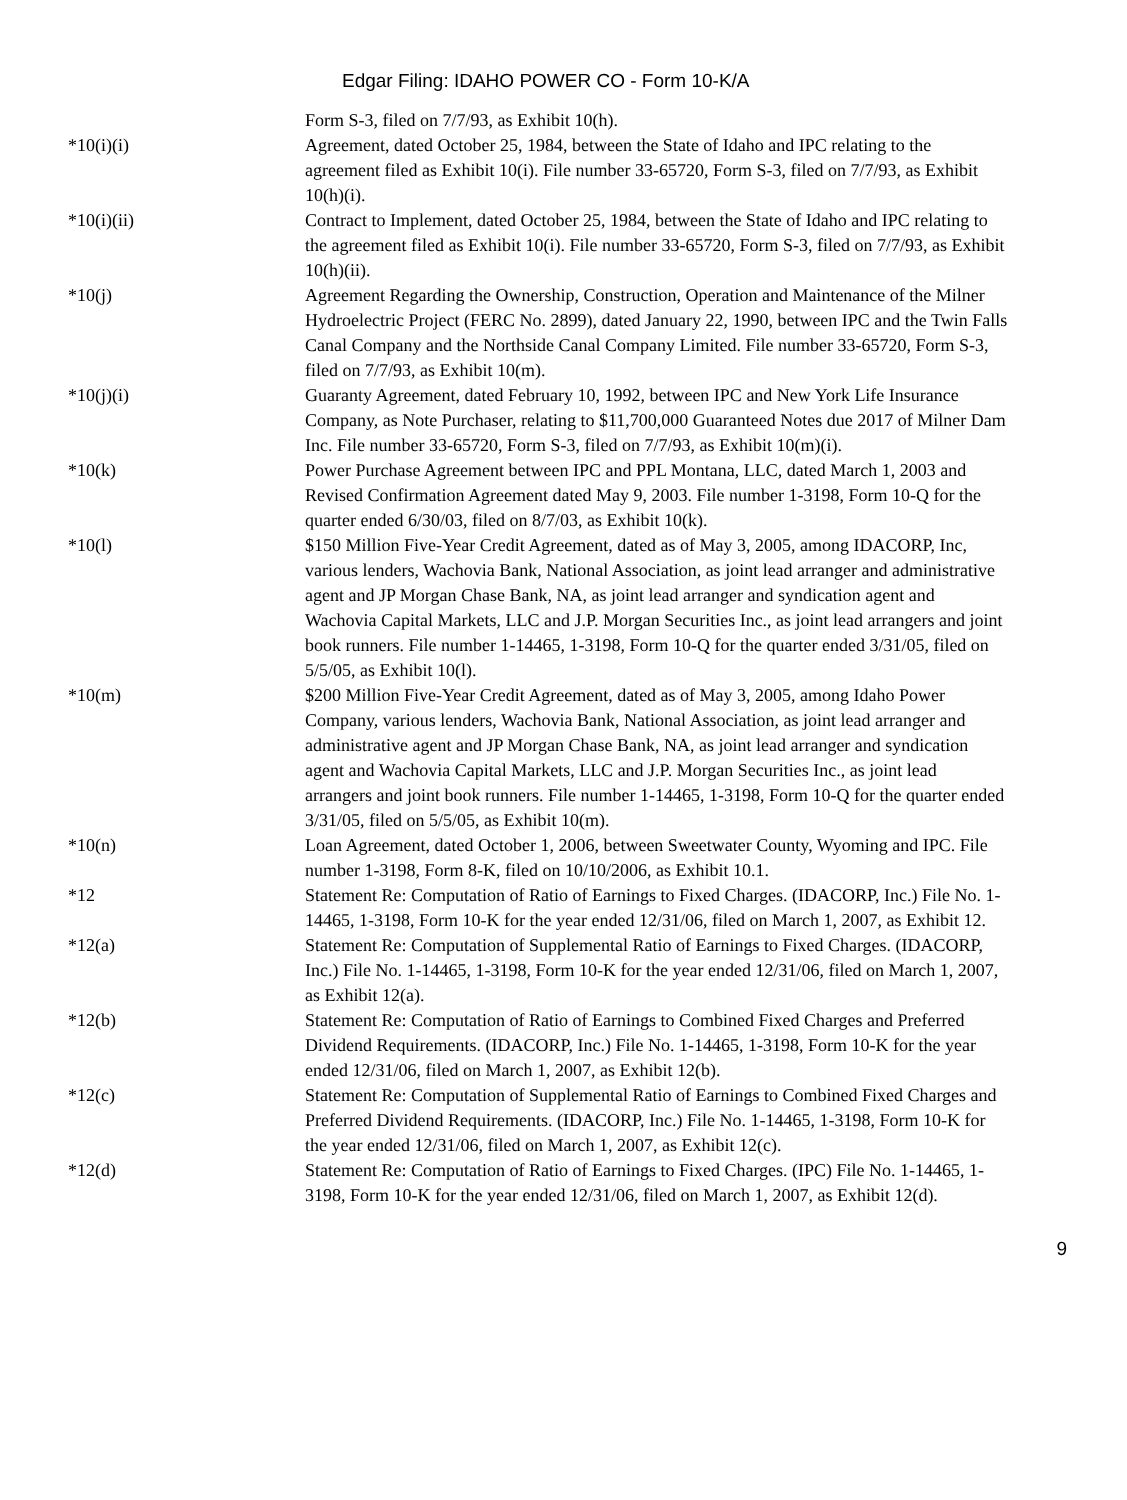Edgar Filing: IDAHO POWER CO - Form 10-K/A
| | Form S-3, filed on 7/7/93, as Exhibit 10(h). |
| *10(i)(i) | Agreement, dated October 25, 1984, between the State of Idaho and IPC relating to the agreement filed as Exhibit 10(i). File number 33-65720, Form S-3, filed on 7/7/93, as Exhibit 10(h)(i). |
| *10(i)(ii) | Contract to Implement, dated October 25, 1984, between the State of Idaho and IPC relating to the agreement filed as Exhibit 10(i). File number 33-65720, Form S-3, filed on 7/7/93, as Exhibit 10(h)(ii). |
| *10(j) | Agreement Regarding the Ownership, Construction, Operation and Maintenance of the Milner Hydroelectric Project (FERC No. 2899), dated January 22, 1990, between IPC and the Twin Falls Canal Company and the Northside Canal Company Limited. File number 33-65720, Form S-3, filed on 7/7/93, as Exhibit 10(m). |
| *10(j)(i) | Guaranty Agreement, dated February 10, 1992, between IPC and New York Life Insurance Company, as Note Purchaser, relating to $11,700,000 Guaranteed Notes due 2017 of Milner Dam Inc. File number 33-65720, Form S-3, filed on 7/7/93, as Exhibit 10(m)(i). |
| *10(k) | Power Purchase Agreement between IPC and PPL Montana, LLC, dated March 1, 2003 and Revised Confirmation Agreement dated May 9, 2003. File number 1-3198, Form 10-Q for the quarter ended 6/30/03, filed on 8/7/03, as Exhibit 10(k). |
| *10(l) | $150 Million Five-Year Credit Agreement, dated as of May 3, 2005, among IDACORP, Inc, various lenders, Wachovia Bank, National Association, as joint lead arranger and administrative agent and JP Morgan Chase Bank, NA, as joint lead arranger and syndication agent and Wachovia Capital Markets, LLC and J.P. Morgan Securities Inc., as joint lead arrangers and joint book runners. File number 1-14465, 1-3198, Form 10-Q for the quarter ended 3/31/05, filed on 5/5/05, as Exhibit 10(l). |
| *10(m) | $200 Million Five-Year Credit Agreement, dated as of May 3, 2005, among Idaho Power Company, various lenders, Wachovia Bank, National Association, as joint lead arranger and administrative agent and JP Morgan Chase Bank, NA, as joint lead arranger and syndication agent and Wachovia Capital Markets, LLC and J.P. Morgan Securities Inc., as joint lead arrangers and joint book runners. File number 1-14465, 1-3198, Form 10-Q for the quarter ended 3/31/05, filed on 5/5/05, as Exhibit 10(m). |
| *10(n) | Loan Agreement, dated October 1, 2006, between Sweetwater County, Wyoming and IPC. File number 1-3198, Form 8-K, filed on 10/10/2006, as Exhibit 10.1. |
| *12 | Statement Re: Computation of Ratio of Earnings to Fixed Charges. (IDACORP, Inc.) File No. 1-14465, 1-3198, Form 10-K for the year ended 12/31/06, filed on March 1, 2007, as Exhibit 12. |
| *12(a) | Statement Re: Computation of Supplemental Ratio of Earnings to Fixed Charges. (IDACORP, Inc.) File No. 1-14465, 1-3198, Form 10-K for the year ended 12/31/06, filed on March 1, 2007, as Exhibit 12(a). |
| *12(b) | Statement Re: Computation of Ratio of Earnings to Combined Fixed Charges and Preferred Dividend Requirements. (IDACORP, Inc.) File No. 1-14465, 1-3198, Form 10-K for the year ended 12/31/06, filed on March 1, 2007, as Exhibit 12(b). |
| *12(c) | Statement Re: Computation of Supplemental Ratio of Earnings to Combined Fixed Charges and Preferred Dividend Requirements. (IDACORP, Inc.) File No. 1-14465, 1-3198, Form 10-K for the year ended 12/31/06, filed on March 1, 2007, as Exhibit 12(c). |
| *12(d) | Statement Re: Computation of Ratio of Earnings to Fixed Charges. (IPC) File No. 1-14465, 1-3198, Form 10-K for the year ended 12/31/06, filed on March 1, 2007, as Exhibit 12(d). |
9